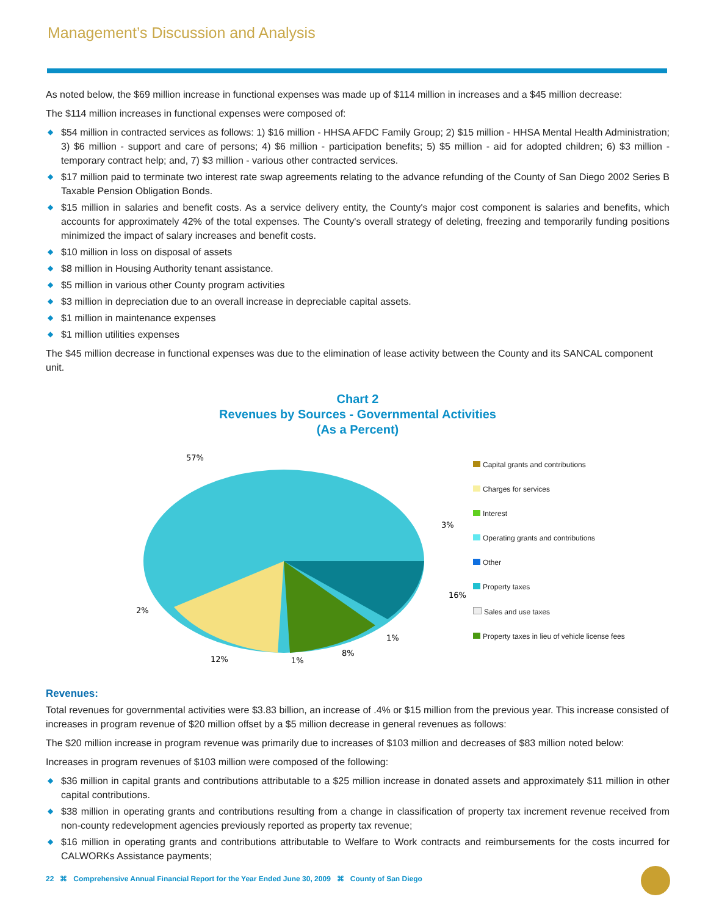Management’s Discussion and Analysis
As noted below, the $69 million increase in functional expenses was made up of $114 million in increases and a $45 million decrease:
The $114 million increases in functional expenses were composed of:
◆ $54 million in contracted services as follows: 1) $16 million - HHSA AFDC Family Group; 2) $15 million - HHSA Mental Health Administration; 3) $6 million - support and care of persons; 4) $6 million - participation benefits; 5) $5 million - aid for adopted children; 6) $3 million - temporary contract help; and, 7) $3 million - various other contracted services.
◆ $17 million paid to terminate two interest rate swap agreements relating to the advance refunding of the County of San Diego 2002 Series B Taxable Pension Obligation Bonds.
◆ $15 million in salaries and benefit costs. As a service delivery entity, the County's major cost component is salaries and benefits, which accounts for approximately 42% of the total expenses. The County's overall strategy of deleting, freezing and temporarily funding positions minimized the impact of salary increases and benefit costs.
◆ $10 million in loss on disposal of assets
◆ $8 million in Housing Authority tenant assistance.
◆ $5 million in various other County program activities
◆ $3 million in depreciation due to an overall increase in depreciable capital assets.
◆ $1 million in maintenance expenses
◆ $1 million utilities expenses
The $45 million decrease in functional expenses was due to the elimination of lease activity between the County and its SANCAL component unit.
Chart 2
Revenues by Sources - Governmental Activities
(As a Percent)
57%
3%
16%
2%
1%
8%
12%
1%
Capital grants and contributions
Charges for services
Interest
Operating grants and contributions
Other
Property taxes
Sales and use taxes
Property taxes in lieu of vehicle license fees
Revenues:
Total revenues for governmental activities were $3.83 billion, an increase of .4% or $15 million from the previous year. This increase consisted of increases in program revenue of $20 million offset by a $5 million decrease in general revenues as follows:
The $20 million increase in program revenue was primarily due to increases of $103 million and decreases of $83 million noted below:
Increases in program revenues of $103 million were composed of the following:
◆ $36 million in capital grants and contributions attributable to a $25 million increase in donated assets and approximately $11 million in other capital contributions.
◆ $38 million in operating grants and contributions resulting from a change in classification of property tax increment revenue received from non-county redevelopment agencies previously reported as property tax revenue;
◆ $16 million in operating grants and contributions attributable to Welfare to Work contracts and reimbursements for the costs incurred for CALWORKs Assistance payments;
22 ⌘ Comprehensive Annual Financial Report for the Year Ended June 30, 2009 ⌘ County of San Diego